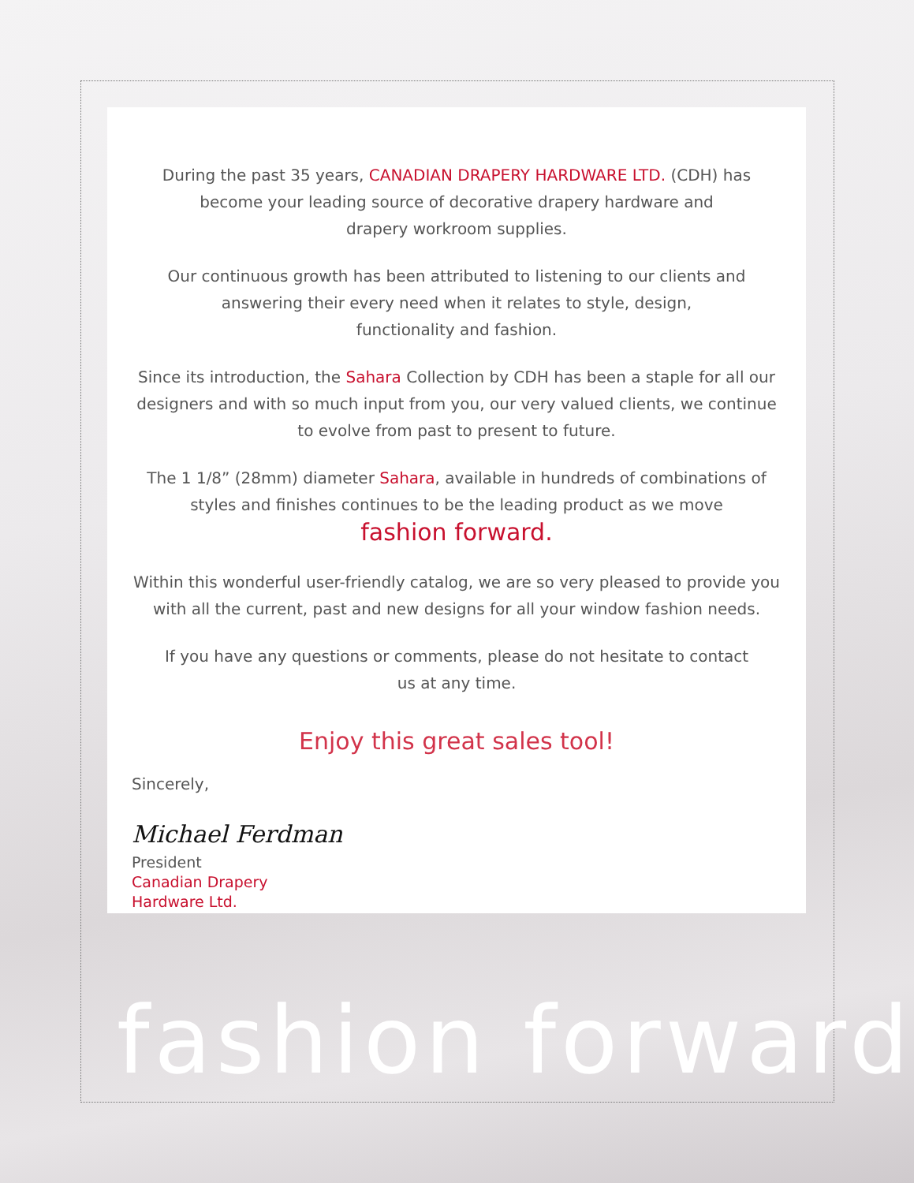During the past 35 years, CANADIAN DRAPERY HARDWARE LTD. (CDH) has
become your leading source of decorative drapery hardware and
drapery workroom supplies.
Our continuous growth has been attributed to listening to our clients and
answering their every need when it relates to style, design,
functionality and fashion.
Since its introduction, the Sahara Collection by CDH has been a staple for all our
designers and with so much input from you, our very valued clients, we continue
to evolve from past to present to future.
The 1 1/8” (28mm) diameter Sahara, available in hundreds of combinations of
styles and finishes continues to be the leading product as we move
fashion forward.
Within this wonderful user-friendly catalog, we are so very pleased to provide you
with all the current, past and new designs for all your window fashion needs.
If you have any questions or comments, please do not hesitate to contact
us at any time.
Enjoy this great sales tool!
Sincerely,
Michael Ferdman
President
Canadian Drapery
Hardware Ltd.
fashion forward